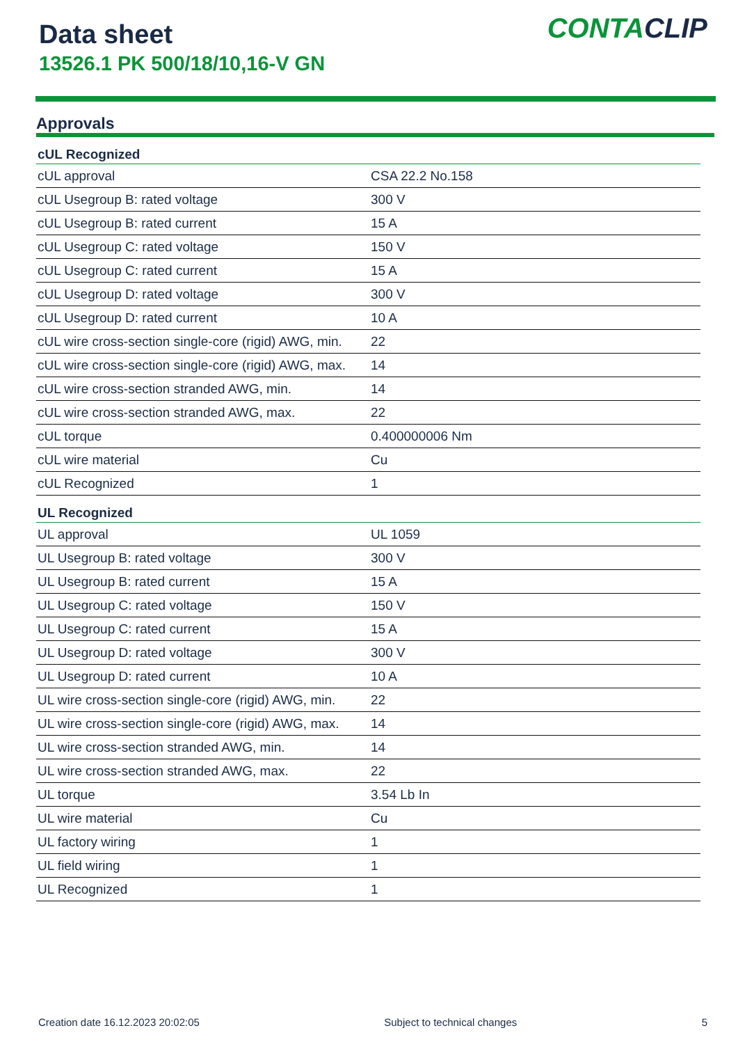Data sheet
13526.1 PK 500/18/10,16-V GN
CONTACLIP
Approvals
| cUL Recognized | |
| --- | --- |
| cUL approval | CSA 22.2 No.158 |
| cUL Usegroup B: rated voltage | 300 V |
| cUL Usegroup B: rated current | 15 A |
| cUL Usegroup C: rated voltage | 150 V |
| cUL Usegroup C: rated current | 15 A |
| cUL Usegroup D: rated voltage | 300 V |
| cUL Usegroup D: rated current | 10 A |
| cUL wire cross-section single-core (rigid) AWG, min. | 22 |
| cUL wire cross-section single-core (rigid) AWG, max. | 14 |
| cUL wire cross-section stranded AWG, min. | 14 |
| cUL wire cross-section stranded AWG, max. | 22 |
| cUL torque | 0.400000006 Nm |
| cUL wire material | Cu |
| cUL Recognized | 1 |
| UL Recognized | |
| UL approval | UL 1059 |
| UL Usegroup B: rated voltage | 300 V |
| UL Usegroup B: rated current | 15 A |
| UL Usegroup C: rated voltage | 150 V |
| UL Usegroup C: rated current | 15 A |
| UL Usegroup D: rated voltage | 300 V |
| UL Usegroup D: rated current | 10 A |
| UL wire cross-section single-core (rigid) AWG, min. | 22 |
| UL wire cross-section single-core (rigid) AWG, max. | 14 |
| UL wire cross-section stranded AWG, min. | 14 |
| UL wire cross-section stranded AWG, max. | 22 |
| UL torque | 3.54 Lb In |
| UL wire material | Cu |
| UL factory wiring | 1 |
| UL field wiring | 1 |
| UL Recognized | 1 |
Creation date 16.12.2023 20:02:05 Subject to technical changes 5